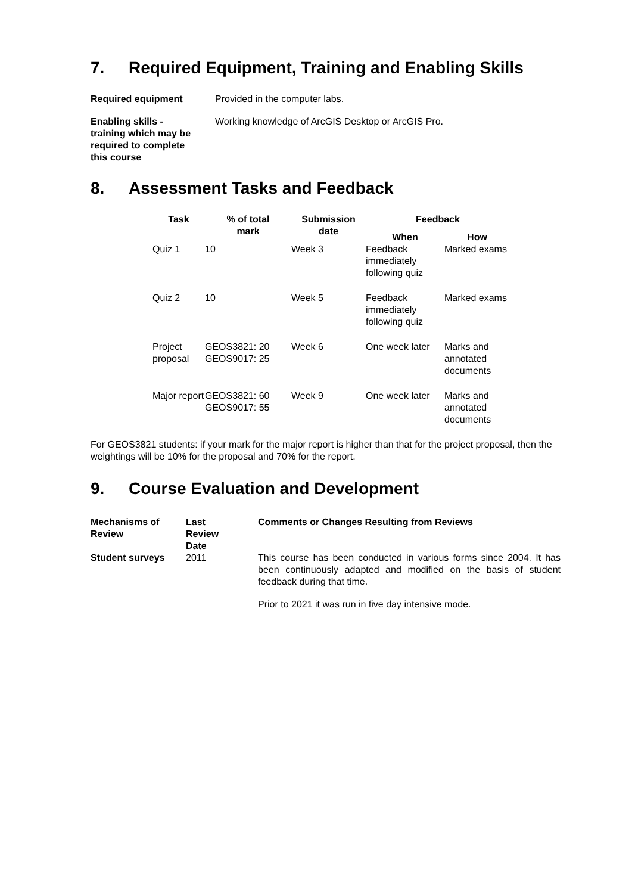7. Required Equipment, Training and Enabling Skills
Required equipment Provided in the computer labs.
Enabling skills -
training which may be
required to complete
this course
Working knowledge of ArcGIS Desktop or ArcGIS Pro.
8. Assessment Tasks and Feedback
| Task | % of total mark | Submission date | Feedback | |
| --- | --- | --- | --- | --- |
| | | | When | How |
| Quiz 1 | 10 | Week 3 | Feedback immediately following quiz | Marked exams |
| Quiz 2 | 10 | Week 5 | Feedback immediately following quiz | Marked exams |
| Project proposal | GEOS3821: 20 GEOS9017: 25 | Week 6 | One week later | Marks and annotated documents |
| Major report | GEOS3821: 60 GEOS9017: 55 | Week 9 | One week later | Marks and annotated documents |
For GEOS3821 students: if your mark for the major report is higher than that for the project proposal, then the weightings will be 10% for the proposal and 70% for the report.
9. Course Evaluation and Development
| Mechanisms of Review | Last Review Date | Comments or Changes Resulting from Reviews |
| --- | --- | --- |
| Student surveys | 2011 | This course has been conducted in various forms since 2004. It has been continuously adapted and modified on the basis of student feedback during that time. Prior to 2021 it was run in five day intensive mode. |